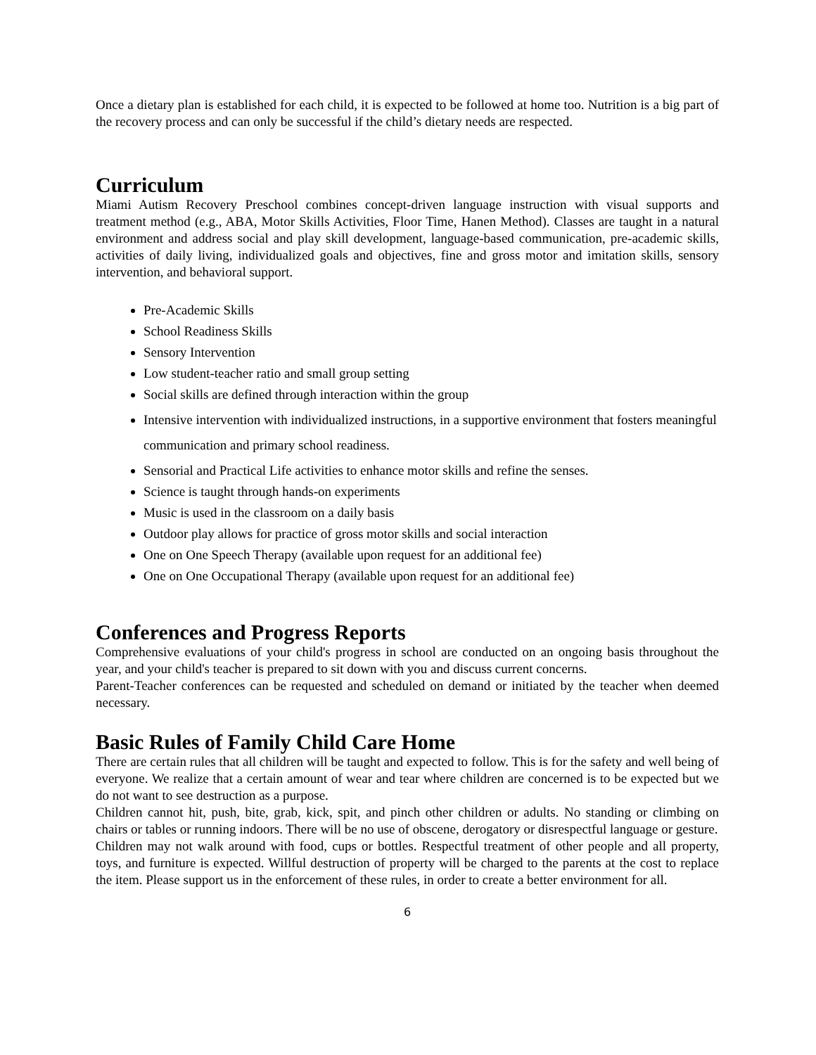Once a dietary plan is established for each child, it is expected to be followed at home too. Nutrition is a big part of the recovery process and can only be successful if the child’s dietary needs are respected.
Curriculum
Miami Autism Recovery Preschool combines concept-driven language instruction with visual supports and treatment method (e.g., ABA, Motor Skills Activities, Floor Time, Hanen Method). Classes are taught in a natural environment and address social and play skill development, language-based communication, pre-academic skills, activities of daily living, individualized goals and objectives, fine and gross motor and imitation skills, sensory intervention, and behavioral support.
Pre-Academic Skills
School Readiness Skills
Sensory Intervention
Low student-teacher ratio and small group setting
Social skills are defined through interaction within the group
Intensive intervention with individualized instructions, in a supportive environment that fosters meaningful communication and primary school readiness.
Sensorial and Practical Life activities to enhance motor skills and refine the senses.
Science is taught through hands-on experiments
Music is used in the classroom on a daily basis
Outdoor play allows for practice of gross motor skills and social interaction
One on One Speech Therapy (available upon request for an additional fee)
One on One Occupational Therapy (available upon request for an additional fee)
Conferences and Progress Reports
Comprehensive evaluations of your child's progress in school are conducted on an ongoing basis throughout the year, and your child's teacher is prepared to sit down with you and discuss current concerns.
Parent-Teacher conferences can be requested and scheduled on demand or initiated by the teacher when deemed necessary.
Basic Rules of Family Child Care Home
There are certain rules that all children will be taught and expected to follow. This is for the safety and well being of everyone. We realize that a certain amount of wear and tear where children are concerned is to be expected but we do not want to see destruction as a purpose.
Children cannot hit, push, bite, grab, kick, spit, and pinch other children or adults. No standing or climbing on chairs or tables or running indoors. There will be no use of obscene, derogatory or disrespectful language or gesture.
Children may not walk around with food, cups or bottles. Respectful treatment of other people and all property, toys, and furniture is expected. Willful destruction of property will be charged to the parents at the cost to replace the item. Please support us in the enforcement of these rules, in order to create a better environment for all.
6